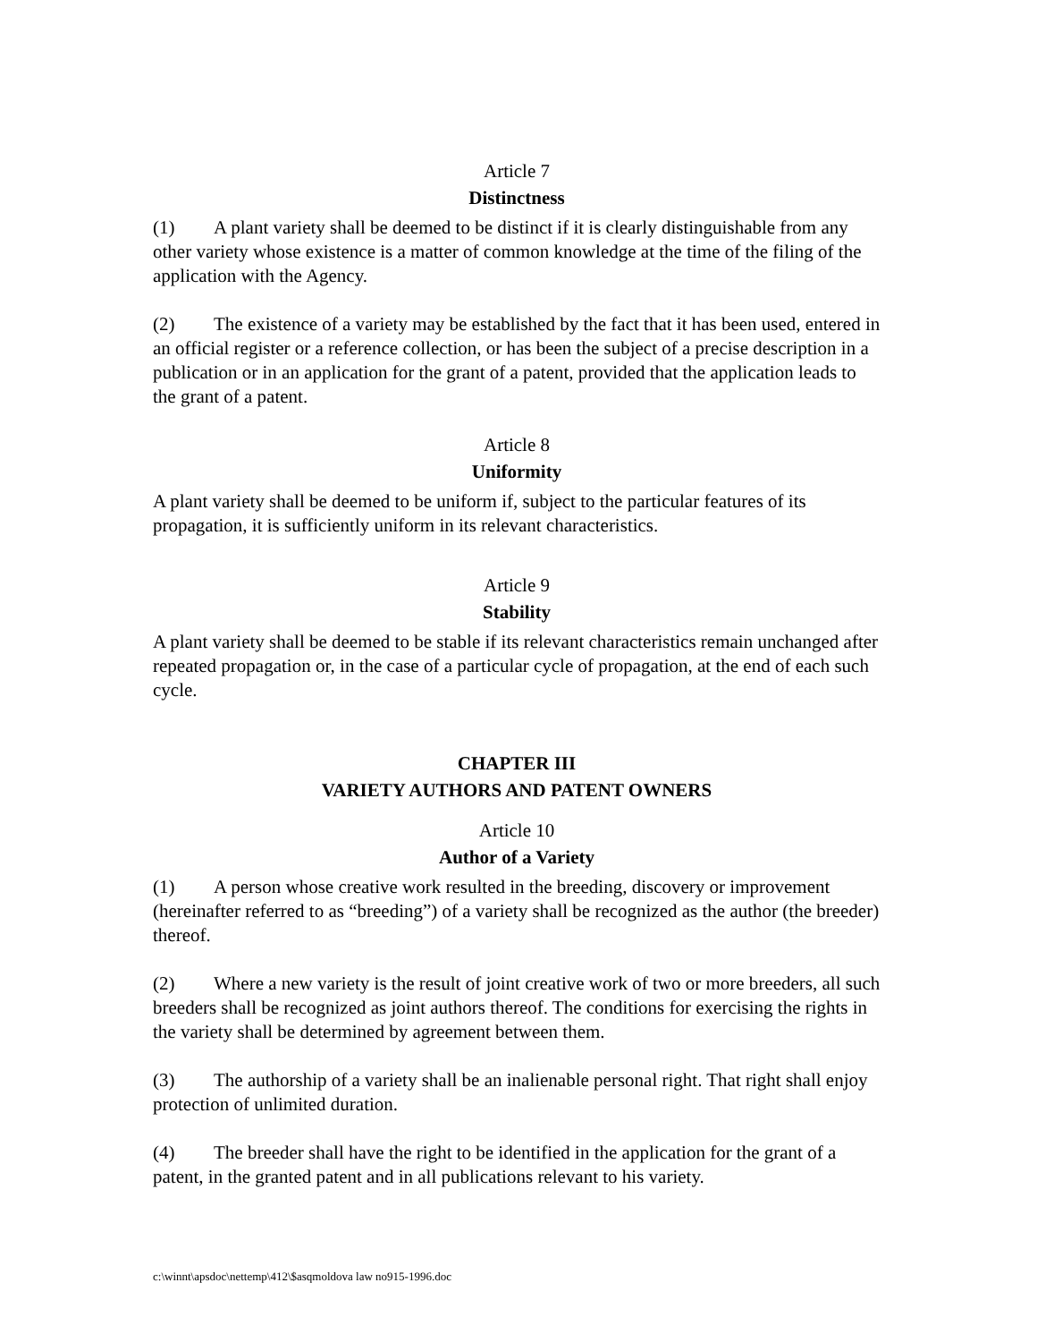Article 7
Distinctness
(1) A plant variety shall be deemed to be distinct if it is clearly distinguishable from any other variety whose existence is a matter of common knowledge at the time of the filing of the application with the Agency.
(2) The existence of a variety may be established by the fact that it has been used, entered in an official register or a reference collection, or has been the subject of a precise description in a publication or in an application for the grant of a patent, provided that the application leads to the grant of a patent.
Article 8
Uniformity
A plant variety shall be deemed to be uniform if, subject to the particular features of its propagation, it is sufficiently uniform in its relevant characteristics.
Article 9
Stability
A plant variety shall be deemed to be stable if its relevant characteristics remain unchanged after repeated propagation or, in the case of a particular cycle of propagation, at the end of each such cycle.
CHAPTER III
VARIETY AUTHORS AND PATENT OWNERS
Article 10
Author of a Variety
(1) A person whose creative work resulted in the breeding, discovery or improvement (hereinafter referred to as “breeding”) of a variety shall be recognized as the author (the breeder) thereof.
(2) Where a new variety is the result of joint creative work of two or more breeders, all such breeders shall be recognized as joint authors thereof. The conditions for exercising the rights in the variety shall be determined by agreement between them.
(3) The authorship of a variety shall be an inalienable personal right. That right shall enjoy protection of unlimited duration.
(4) The breeder shall have the right to be identified in the application for the grant of a patent, in the granted patent and in all publications relevant to his variety.
c:\winnt\apsdoc\nettemp\412\$asqmoldova law no915-1996.doc